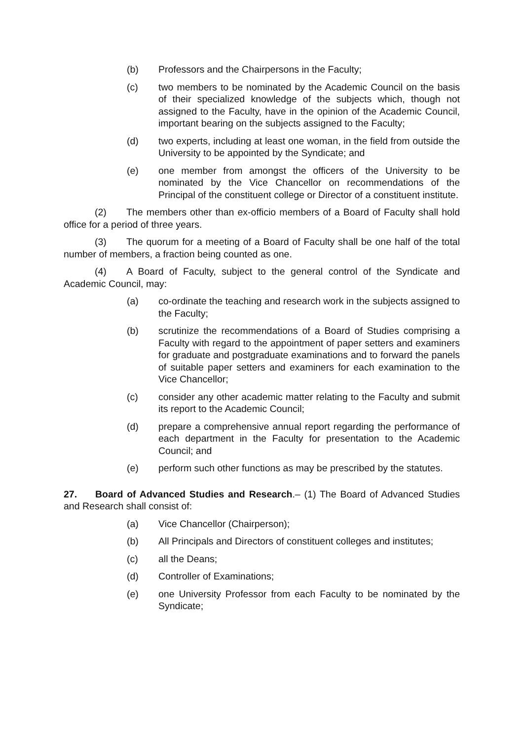(b) Professors and the Chairpersons in the Faculty;
(c) two members to be nominated by the Academic Council on the basis of their specialized knowledge of the subjects which, though not assigned to the Faculty, have in the opinion of the Academic Council, important bearing on the subjects assigned to the Faculty;
(d) two experts, including at least one woman, in the field from outside the University to be appointed by the Syndicate; and
(e) one member from amongst the officers of the University to be nominated by the Vice Chancellor on recommendations of the Principal of the constituent college or Director of a constituent institute.
(2) The members other than ex-officio members of a Board of Faculty shall hold office for a period of three years.
(3) The quorum for a meeting of a Board of Faculty shall be one half of the total number of members, a fraction being counted as one.
(4) A Board of Faculty, subject to the general control of the Syndicate and Academic Council, may:
(a) co-ordinate the teaching and research work in the subjects assigned to the Faculty;
(b) scrutinize the recommendations of a Board of Studies comprising a Faculty with regard to the appointment of paper setters and examiners for graduate and postgraduate examinations and to forward the panels of suitable paper setters and examiners for each examination to the Vice Chancellor;
(c) consider any other academic matter relating to the Faculty and submit its report to the Academic Council;
(d) prepare a comprehensive annual report regarding the performance of each department in the Faculty for presentation to the Academic Council; and
(e) perform such other functions as may be prescribed by the statutes.
27. Board of Advanced Studies and Research.– (1) The Board of Advanced Studies and Research shall consist of:
(a) Vice Chancellor (Chairperson);
(b) All Principals and Directors of constituent colleges and institutes;
(c) all the Deans;
(d) Controller of Examinations;
(e) one University Professor from each Faculty to be nominated by the Syndicate;